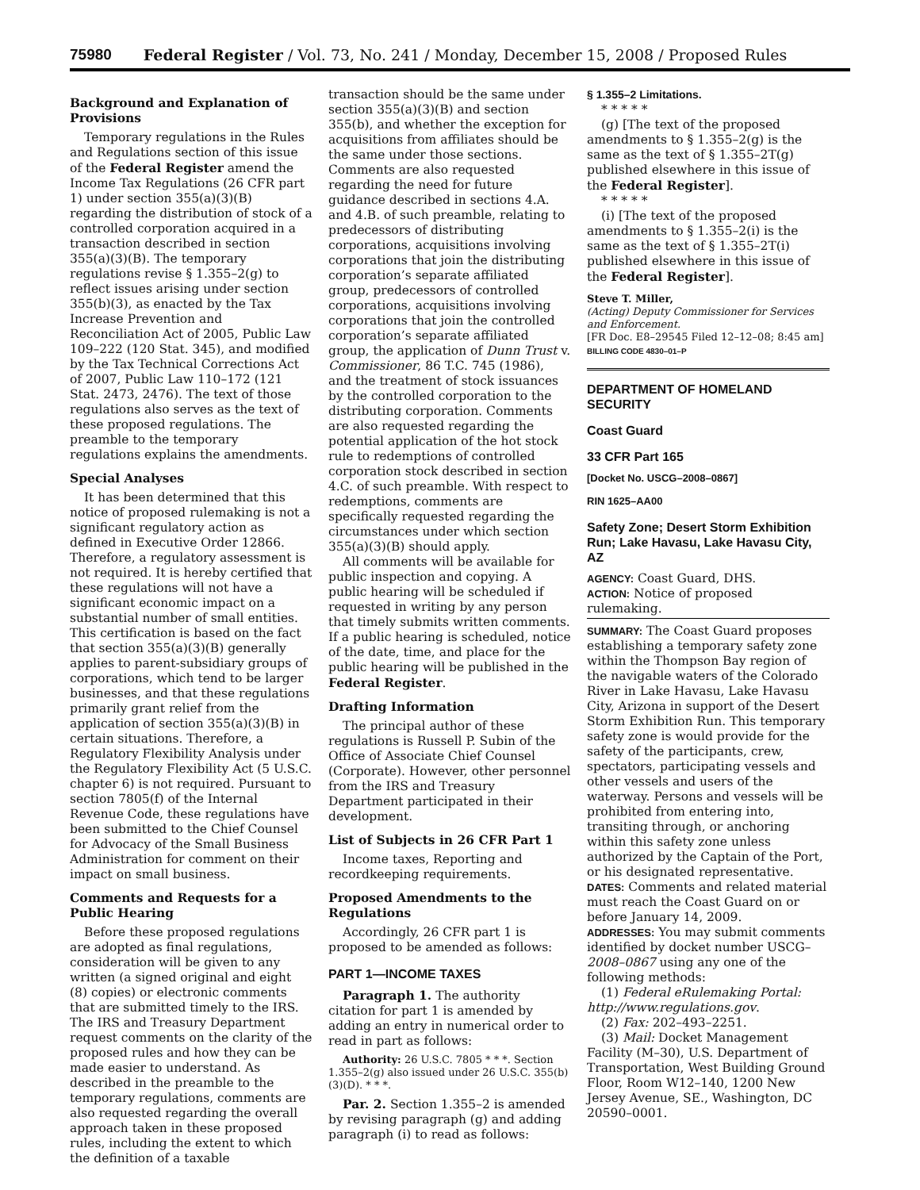75980 Federal Register / Vol. 73, No. 241 / Monday, December 15, 2008 / Proposed Rules
Background and Explanation of Provisions
Temporary regulations in the Rules and Regulations section of this issue of the Federal Register amend the Income Tax Regulations (26 CFR part 1) under section 355(a)(3)(B) regarding the distribution of stock of a controlled corporation acquired in a transaction described in section 355(a)(3)(B). The temporary regulations revise § 1.355–2(g) to reflect issues arising under section 355(b)(3), as enacted by the Tax Increase Prevention and Reconciliation Act of 2005, Public Law 109–222 (120 Stat. 345), and modified by the Tax Technical Corrections Act of 2007, Public Law 110–172 (121 Stat. 2473, 2476). The text of those regulations also serves as the text of these proposed regulations. The preamble to the temporary regulations explains the amendments.
Special Analyses
It has been determined that this notice of proposed rulemaking is not a significant regulatory action as defined in Executive Order 12866. Therefore, a regulatory assessment is not required. It is hereby certified that these regulations will not have a significant economic impact on a substantial number of small entities. This certification is based on the fact that section 355(a)(3)(B) generally applies to parent-subsidiary groups of corporations, which tend to be larger businesses, and that these regulations primarily grant relief from the application of section 355(a)(3)(B) in certain situations. Therefore, a Regulatory Flexibility Analysis under the Regulatory Flexibility Act (5 U.S.C. chapter 6) is not required. Pursuant to section 7805(f) of the Internal Revenue Code, these regulations have been submitted to the Chief Counsel for Advocacy of the Small Business Administration for comment on their impact on small business.
Comments and Requests for a Public Hearing
Before these proposed regulations are adopted as final regulations, consideration will be given to any written (a signed original and eight (8) copies) or electronic comments that are submitted timely to the IRS. The IRS and Treasury Department request comments on the clarity of the proposed rules and how they can be made easier to understand. As described in the preamble to the temporary regulations, comments are also requested regarding the overall approach taken in these proposed rules, including the extent to which the definition of a taxable
transaction should be the same under section 355(a)(3)(B) and section 355(b), and whether the exception for acquisitions from affiliates should be the same under those sections. Comments are also requested regarding the need for future guidance described in sections 4.A. and 4.B. of such preamble, relating to predecessors of distributing corporations, acquisitions involving corporations that join the distributing corporation’s separate affiliated group, predecessors of controlled corporations, acquisitions involving corporations that join the controlled corporation’s separate affiliated group, the application of Dunn Trust v. Commissioner, 86 T.C. 745 (1986), and the treatment of stock issuances by the controlled corporation to the distributing corporation. Comments are also requested regarding the potential application of the hot stock rule to redemptions of controlled corporation stock described in section 4.C. of such preamble. With respect to redemptions, comments are specifically requested regarding the circumstances under which section 355(a)(3)(B) should apply.
All comments will be available for public inspection and copying. A public hearing will be scheduled if requested in writing by any person that timely submits written comments. If a public hearing is scheduled, notice of the date, time, and place for the public hearing will be published in the Federal Register.
Drafting Information
The principal author of these regulations is Russell P. Subin of the Office of Associate Chief Counsel (Corporate). However, other personnel from the IRS and Treasury Department participated in their development.
List of Subjects in 26 CFR Part 1
Income taxes, Reporting and recordkeeping requirements.
Proposed Amendments to the Regulations
Accordingly, 26 CFR part 1 is proposed to be amended as follows:
PART 1—INCOME TAXES
Paragraph 1. The authority citation for part 1 is amended by adding an entry in numerical order to read in part as follows:
Authority: 26 U.S.C. 7805 * * *. Section 1.355–2(g) also issued under 26 U.S.C. 355(b)(3)(D). * * *.
Par. 2. Section 1.355–2 is amended by revising paragraph (g) and adding paragraph (i) to read as follows:
§ 1.355–2 Limitations.
* * * * *
(g) [The text of the proposed amendments to § 1.355–2(g) is the same as the text of § 1.355–2T(g) published elsewhere in this issue of the Federal Register].
* * * * *
(i) [The text of the proposed amendments to § 1.355–2(i) is the same as the text of § 1.355–2T(i) published elsewhere in this issue of the Federal Register].
Steve T. Miller,
(Acting) Deputy Commissioner for Services and Enforcement.
[FR Doc. E8–29545 Filed 12–12–08; 8:45 am]
BILLING CODE 4830–01–P
DEPARTMENT OF HOMELAND SECURITY
Coast Guard
33 CFR Part 165
[Docket No. USCG–2008–0867]
RIN 1625–AA00
Safety Zone; Desert Storm Exhibition Run; Lake Havasu, Lake Havasu City, AZ
AGENCY: Coast Guard, DHS.
ACTION: Notice of proposed rulemaking.
SUMMARY: The Coast Guard proposes establishing a temporary safety zone within the Thompson Bay region of the navigable waters of the Colorado River in Lake Havasu, Lake Havasu City, Arizona in support of the Desert Storm Exhibition Run. This temporary safety zone is would provide for the safety of the participants, crew, spectators, participating vessels and other vessels and users of the waterway. Persons and vessels will be prohibited from entering into, transiting through, or anchoring within this safety zone unless authorized by the Captain of the Port, or his designated representative.
DATES: Comments and related material must reach the Coast Guard on or before January 14, 2009.
ADDRESSES: You may submit comments identified by docket number USCG–2008–0867 using any one of the following methods:
(1) Federal eRulemaking Portal: http://www.regulations.gov.
(2) Fax: 202–493–2251.
(3) Mail: Docket Management Facility (M–30), U.S. Department of Transportation, West Building Ground Floor, Room W12–140, 1200 New Jersey Avenue, SE., Washington, DC 20590–0001.